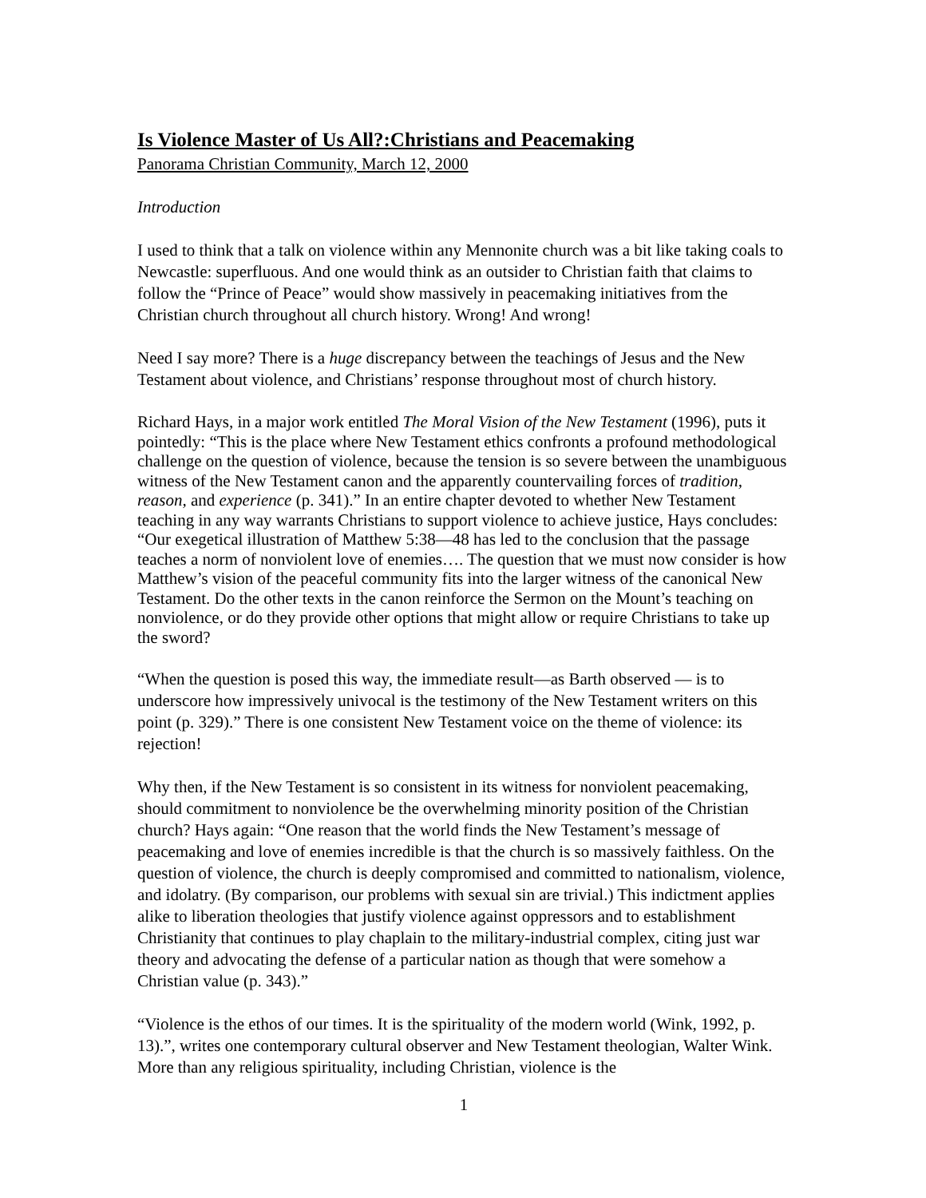Is Violence Master of Us All?:Christians and Peacemaking
Panorama Christian Community, March 12, 2000
Introduction
I used to think that a talk on violence within any Mennonite church was a bit like taking coals to Newcastle: superfluous. And one would think as an outsider to Christian faith that claims to follow the “Prince of Peace” would show massively in peacemaking initiatives from the Christian church throughout all church history. Wrong! And wrong!
Need I say more? There is a huge discrepancy between the teachings of Jesus and the New Testament about violence, and Christians’ response throughout most of church history.
Richard Hays, in a major work entitled The Moral Vision of the New Testament (1996), puts it pointedly: “This is the place where New Testament ethics confronts a profound methodological challenge on the question of violence, because the tension is so severe between the unambiguous witness of the New Testament canon and the apparently countervailing forces of tradition, reason, and experience (p. 341).” In an entire chapter devoted to whether New Testament teaching in any way warrants Christians to support violence to achieve justice, Hays concludes: “Our exegetical illustration of Matthew 5:38—48 has led to the conclusion that the passage teaches a norm of nonviolent love of enemies…. The question that we must now consider is how Matthew’s vision of the peaceful community fits into the larger witness of the canonical New Testament. Do the other texts in the canon reinforce the Sermon on the Mount’s teaching on nonviolence, or do they provide other options that might allow or require Christians to take up the sword?
“When the question is posed this way, the immediate result—as Barth observed — is to underscore how impressively univocal is the testimony of the New Testament writers on this point (p. 329).” There is one consistent New Testament voice on the theme of violence: its rejection!
Why then, if the New Testament is so consistent in its witness for nonviolent peacemaking, should commitment to nonviolence be the overwhelming minority position of the Christian church? Hays again: “One reason that the world finds the New Testament’s message of peacemaking and love of enemies incredible is that the church is so massively faithless. On the question of violence, the church is deeply compromised and committed to nationalism, violence, and idolatry. (By comparison, our problems with sexual sin are trivial.) This indictment applies alike to liberation theologies that justify violence against oppressors and to establishment Christianity that continues to play chaplain to the military-industrial complex, citing just war theory and advocating the defense of a particular nation as though that were somehow a Christian value (p. 343).”
“Violence is the ethos of our times. It is the spirituality of the modern world (Wink, 1992, p. 13).”, writes one contemporary cultural observer and New Testament theologian, Walter Wink. More than any religious spirituality, including Christian, violence is the
1